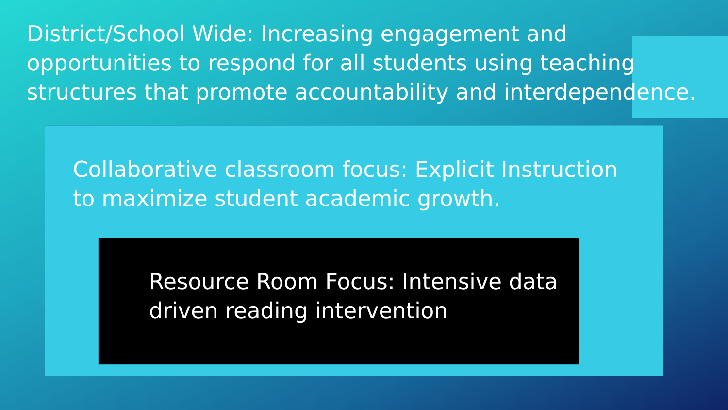District/School Wide: Increasing engagement and opportunities to respond for all students using teaching structures that promote accountability and interdependence.
Collaborative classroom focus: Explicit Instruction
to maximize student academic growth.
Resource Room Focus: Intensive data
driven reading intervention